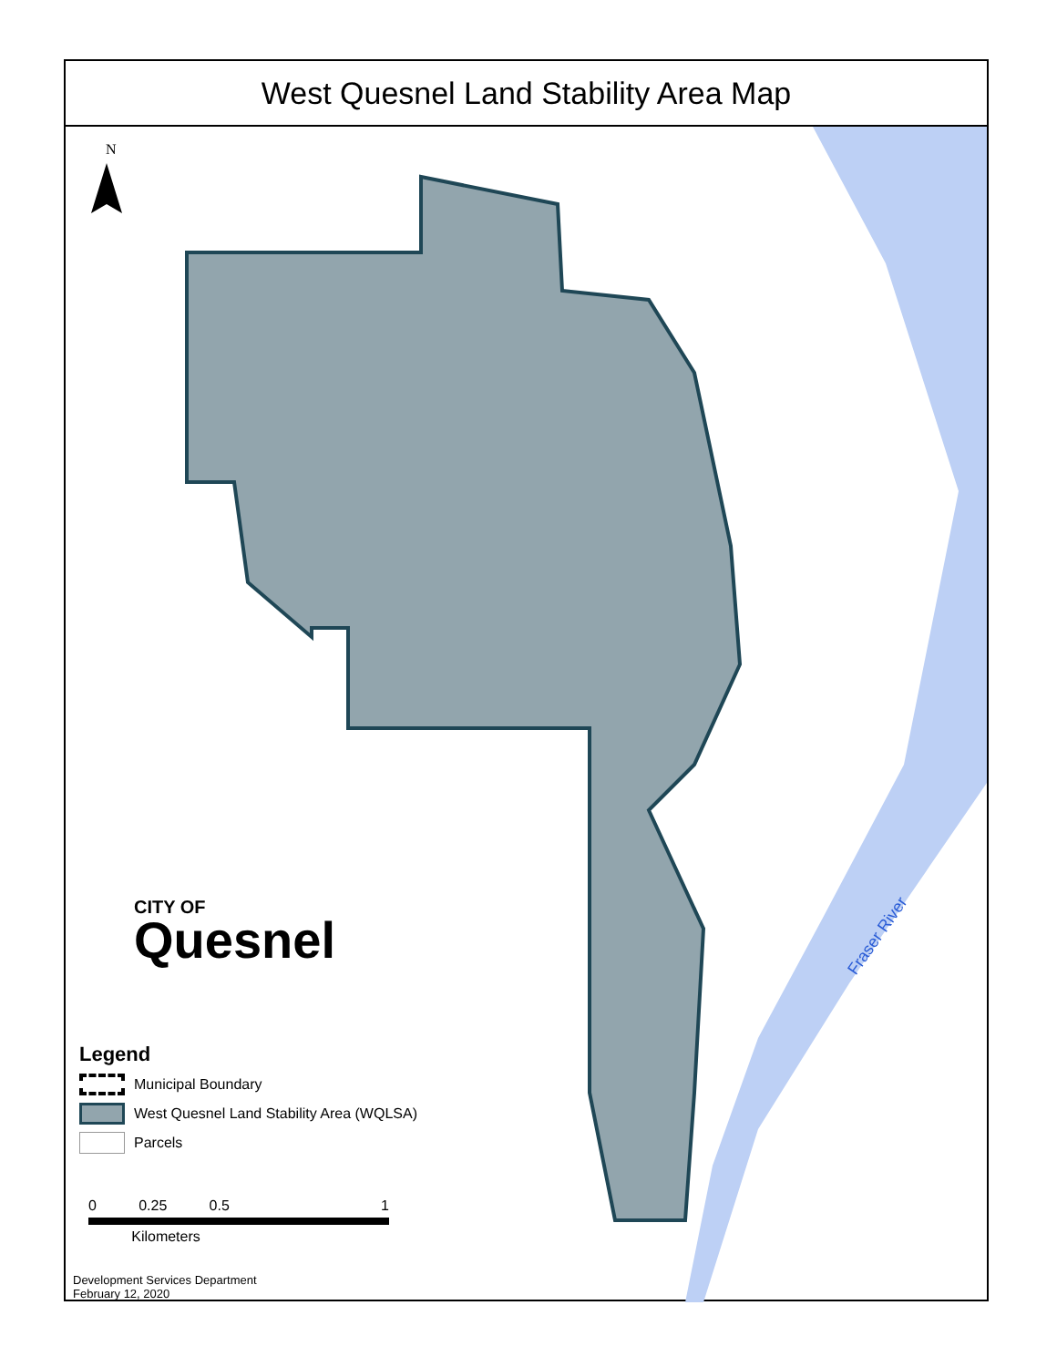West Quesnel Land Stability Area Map
N
Fraser River
CITY OF
Quesnel
Legend
Municipal Boundary
West Quesnel Land Stability Area (WQLSA)
Parcels
0 0.25 0.5 1
Kilometers
Development Services Department
February 12, 2020